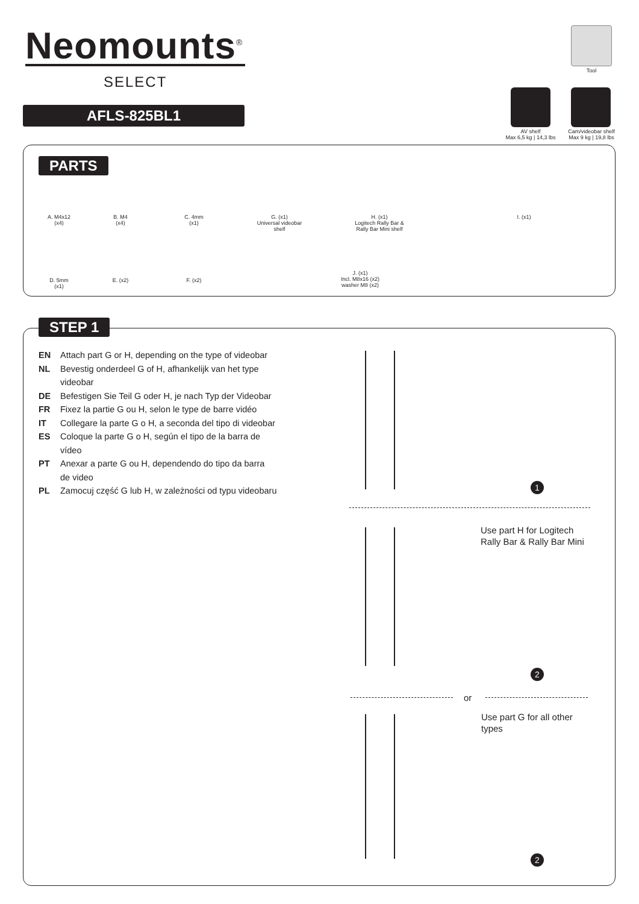Neomounts<sup>®</sup>
SELECT
AFLS-825BL1
Tool
AV shelf
Max 6,5 kg | 14,3 lbs
Cam/videobar shelf
Max 9 kg | 19,8 lbs
PARTS
A. M4x12
(x4)
B. M4
(x4)
C. 4mm
(x1)
G. (x1)
Universal videobar
shelf
H. (x1)
Logitech Rally Bar &
Rally Bar Mini shelf
I. (x1)
D. 5mm
(x1)
E. (x2) F. (x2)
J. (x1)
Incl. M8x16 (x2)
washer M8 (x2)
STEP 1
EN Attach part G or H, depending on the type of videobar
NL Bevestig onderdeel G of H, afhankelijk van het type
videobar
DE Befestigen Sie Teil G oder H, je nach Typ der Videobar
FR Fixez la partie G ou H, selon le type de barre vidéo
IT Collegare la parte G o H, a seconda del tipo di videobar
ES Coloque la parte G o H, según el tipo de la barra de
vídeo
PT Anexar a parte G ou H, dependendo do tipo da barra
de video
PL Zamocuj część G lub H, w zależności od typu videobaru
1
Use part H for Logitech
Rally Bar & Rally Bar Mini
2
or
Use part G for all other
types
2